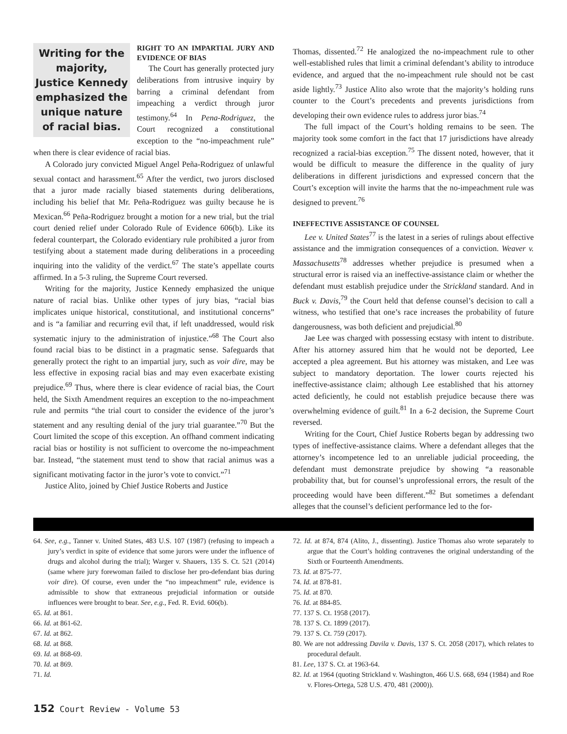Writing for the majority, Justice Kennedy emphasized the unique nature of racial bias.
RIGHT TO AN IMPARTIAL JURY AND EVIDENCE OF BIAS
The Court has generally protected jury deliberations from intrusive inquiry by barring a criminal defendant from impeaching a verdict through juror testimony.<sup>64</sup> In Pena-Rodriguez, the Court recognized a constitutional exception to the “no-impeachment rule” when there is clear evidence of racial bias.
A Colorado jury convicted Miguel Angel Peña-Rodriguez of unlawful sexual contact and harassment.<sup>65</sup> After the verdict, two jurors disclosed that a juror made racially biased statements during deliberations, including his belief that Mr. Peña-Rodriguez was guilty because he is Mexican.<sup>66</sup> Peña-Rodriguez brought a motion for a new trial, but the trial court denied relief under Colorado Rule of Evidence 606(b). Like its federal counterpart, the Colorado evidentiary rule prohibited a juror from testifying about a statement made during deliberations in a proceeding inquiring into the validity of the verdict.<sup>67</sup> The state’s appellate courts affirmed. In a 5-3 ruling, the Supreme Court reversed.
Writing for the majority, Justice Kennedy emphasized the unique nature of racial bias. Unlike other types of jury bias, “racial bias implicates unique historical, constitutional, and institutional concerns” and is “a familiar and recurring evil that, if left unaddressed, would risk systematic injury to the administration of injustice.”<sup>68</sup> The Court also found racial bias to be distinct in a pragmatic sense. Safeguards that generally protect the right to an impartial jury, such as voir dire, may be less effective in exposing racial bias and may even exacerbate existing prejudice.<sup>69</sup> Thus, where there is clear evidence of racial bias, the Court held, the Sixth Amendment requires an exception to the no-impeachment rule and permits “the trial court to consider the evidence of the juror’s statement and any resulting denial of the jury trial guarantee.”<sup>70</sup> But the Court limited the scope of this exception. An offhand comment indicating racial bias or hostility is not sufficient to overcome the no-impeachment bar. Instead, “the statement must tend to show that racial animus was a significant motivating factor in the juror’s vote to convict.”<sup>71</sup>
Justice Alito, joined by Chief Justice Roberts and Justice
Thomas, dissented.<sup>72</sup> He analogized the no-impeachment rule to other well-established rules that limit a criminal defendant’s ability to introduce evidence, and argued that the no-impeachment rule should not be cast aside lightly.<sup>73</sup> Justice Alito also wrote that the majority’s holding runs counter to the Court’s precedents and prevents jurisdictions from developing their own evidence rules to address juror bias.<sup>74</sup>
The full impact of the Court’s holding remains to be seen. The majority took some comfort in the fact that 17 jurisdictions have already recognized a racial-bias exception.<sup>75</sup> The dissent noted, however, that it would be difficult to measure the difference in the quality of jury deliberations in different jurisdictions and expressed concern that the Court’s exception will invite the harms that the no-impeachment rule was designed to prevent.<sup>76</sup>
INEFFECTIVE ASSISTANCE OF COUNSEL
Lee v. United States<sup>77</sup> is the latest in a series of rulings about effective assistance and the immigration consequences of a conviction. Weaver v. Massachusetts<sup>78</sup> addresses whether prejudice is presumed when a structural error is raised via an ineffective-assistance claim or whether the defendant must establish prejudice under the Strickland standard. And in Buck v. Davis,<sup>79</sup> the Court held that defense counsel’s decision to call a witness, who testified that one’s race increases the probability of future dangerousness, was both deficient and prejudicial.<sup>80</sup>
Jae Lee was charged with possessing ecstasy with intent to distribute. After his attorney assured him that he would not be deported, Lee accepted a plea agreement. But his attorney was mistaken, and Lee was subject to mandatory deportation. The lower courts rejected his ineffective-assistance claim; although Lee established that his attorney acted deficiently, he could not establish prejudice because there was overwhelming evidence of guilt.<sup>81</sup> In a 6-2 decision, the Supreme Court reversed.
Writing for the Court, Chief Justice Roberts began by addressing two types of ineffective-assistance claims. Where a defendant alleges that the attorney’s incompetence led to an unreliable judicial proceeding, the defendant must demonstrate prejudice by showing “a reasonable probability that, but for counsel’s unprofessional errors, the result of the proceeding would have been different.”<sup>82</sup> But sometimes a defendant alleges that the counsel’s deficient performance led to the for-
64. See, e.g., Tanner v. United States, 483 U.S. 107 (1987) (refusing to impeach a jury’s verdict in spite of evidence that some jurors were under the influence of drugs and alcohol during the trial); Warger v. Shauers, 135 S. Ct. 521 (2014) (same where jury forewoman failed to disclose her pro-defendant bias during voir dire). Of course, even under the “no impeachment” rule, evidence is admissible to show that extraneous prejudicial information or outside influences were brought to bear. See, e.g., Fed. R. Evid. 606(b).
65. Id. at 861.
66. Id. at 861-62.
67. Id. at 862.
68. Id. at 868.
69. Id. at 868-69.
70. Id. at 869.
71. Id.
72. Id. at 874, 874 (Alito, J., dissenting). Justice Thomas also wrote separately to argue that the Court’s holding contravenes the original understanding of the Sixth or Fourteenth Amendments.
73. Id. at 875-77.
74. Id. at 878-81.
75. Id. at 870.
76. Id. at 884-85.
77. 137 S. Ct. 1958 (2017).
78. 137 S. Ct. 1899 (2017).
79. 137 S. Ct. 759 (2017).
80. We are not addressing Davila v. Davis, 137 S. Ct. 2058 (2017), which relates to procedural default.
81. Lee, 137 S. Ct. at 1963-64.
82. Id. at 1964 (quoting Strickland v. Washington, 466 U.S. 668, 694 (1984) and Roe v. Flores-Ortega, 528 U.S. 470, 481 (2000)).
152 Court Review - Volume 53